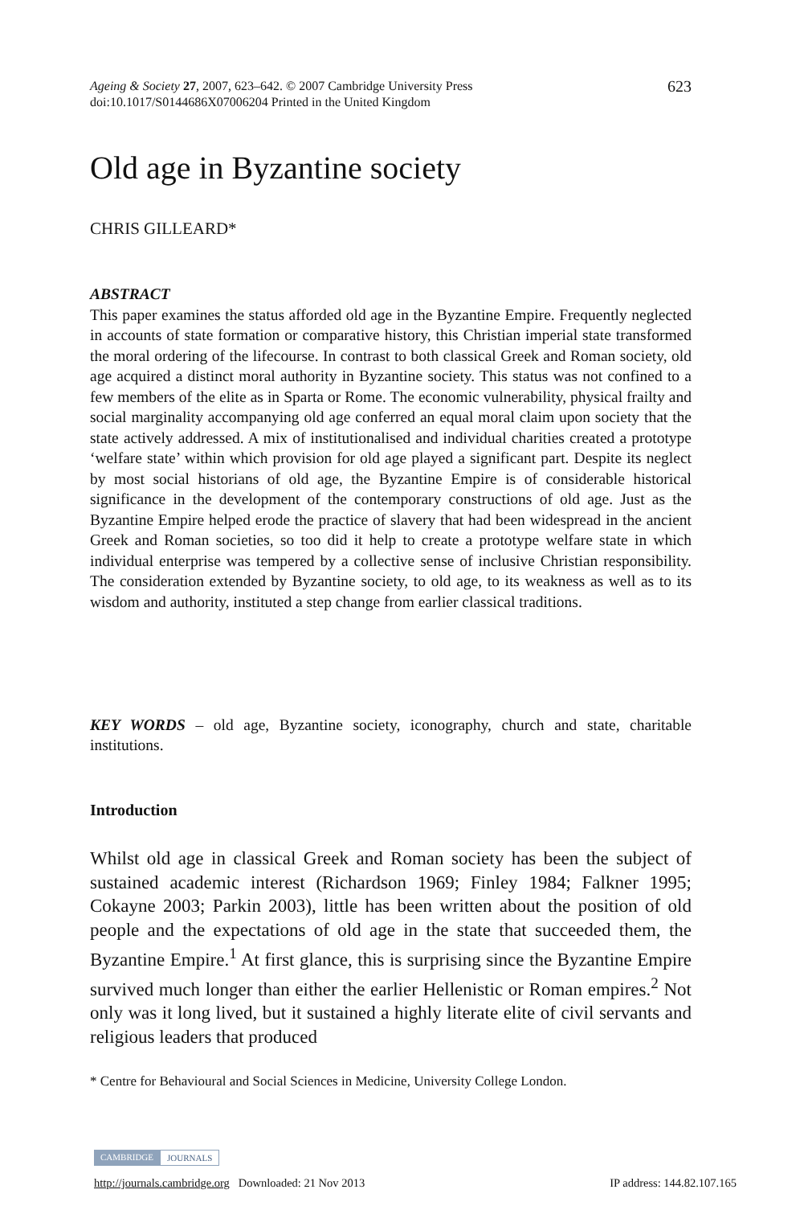Ageing & Society 27, 2007, 623–642. © 2007 Cambridge University Press
doi:10.1017/S0144686X07006204 Printed in the United Kingdom
623
Old age in Byzantine society
CHRIS GILLEARD*
ABSTRACT
This paper examines the status afforded old age in the Byzantine Empire. Frequently neglected in accounts of state formation or comparative history, this Christian imperial state transformed the moral ordering of the lifecourse. In contrast to both classical Greek and Roman society, old age acquired a distinct moral authority in Byzantine society. This status was not confined to a few members of the elite as in Sparta or Rome. The economic vulnerability, physical frailty and social marginality accompanying old age conferred an equal moral claim upon society that the state actively addressed. A mix of institutionalised and individual charities created a prototype ‘welfare state’ within which provision for old age played a significant part. Despite its neglect by most social historians of old age, the Byzantine Empire is of considerable historical significance in the development of the contemporary constructions of old age. Just as the Byzantine Empire helped erode the practice of slavery that had been widespread in the ancient Greek and Roman societies, so too did it help to create a prototype welfare state in which individual enterprise was tempered by a collective sense of inclusive Christian responsibility. The consideration extended by Byzantine society, to old age, to its weakness as well as to its wisdom and authority, instituted a step change from earlier classical traditions.
KEY WORDS – old age, Byzantine society, iconography, church and state, charitable institutions.
Introduction
Whilst old age in classical Greek and Roman society has been the subject of sustained academic interest (Richardson 1969; Finley 1984; Falkner 1995; Cokayne 2003; Parkin 2003), little has been written about the position of old people and the expectations of old age in the state that succeeded them, the Byzantine Empire.<sup>1</sup> At first glance, this is surprising since the Byzantine Empire survived much longer than either the earlier Hellenistic or Roman empires.<sup>2</sup> Not only was it long lived, but it sustained a highly literate elite of civil servants and religious leaders that produced
* Centre for Behavioural and Social Sciences in Medicine, University College London.
CAMBRIDGE JOURNALS
http://journals.cambridge.org Downloaded: 21 Nov 2013 IP address: 144.82.107.165